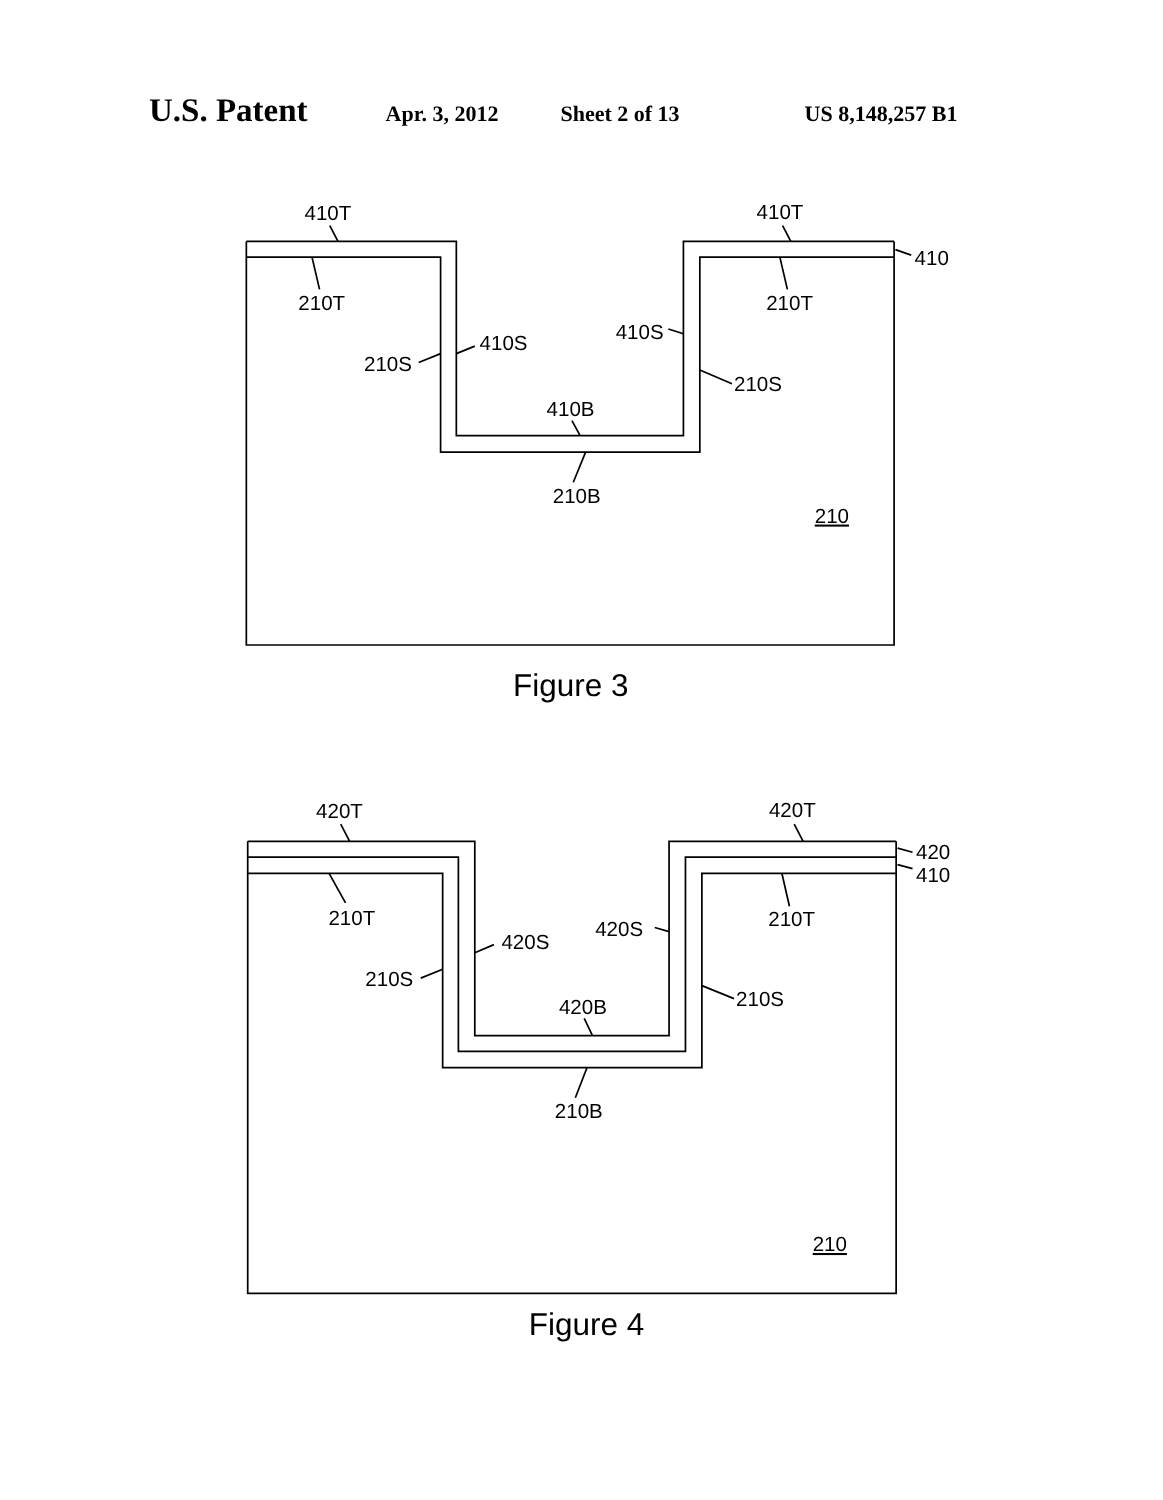U.S. Patent Apr. 3, 2012 Sheet 2 of 13 US 8,148,257 B1
410T
410T
410
210T
210T
410S
210S
410S
210S
410B
210B
210
Figure 3
420T
420T
420
410
210T
210T
420S
420S
210S
210S
420B
210B
210
Figure 4